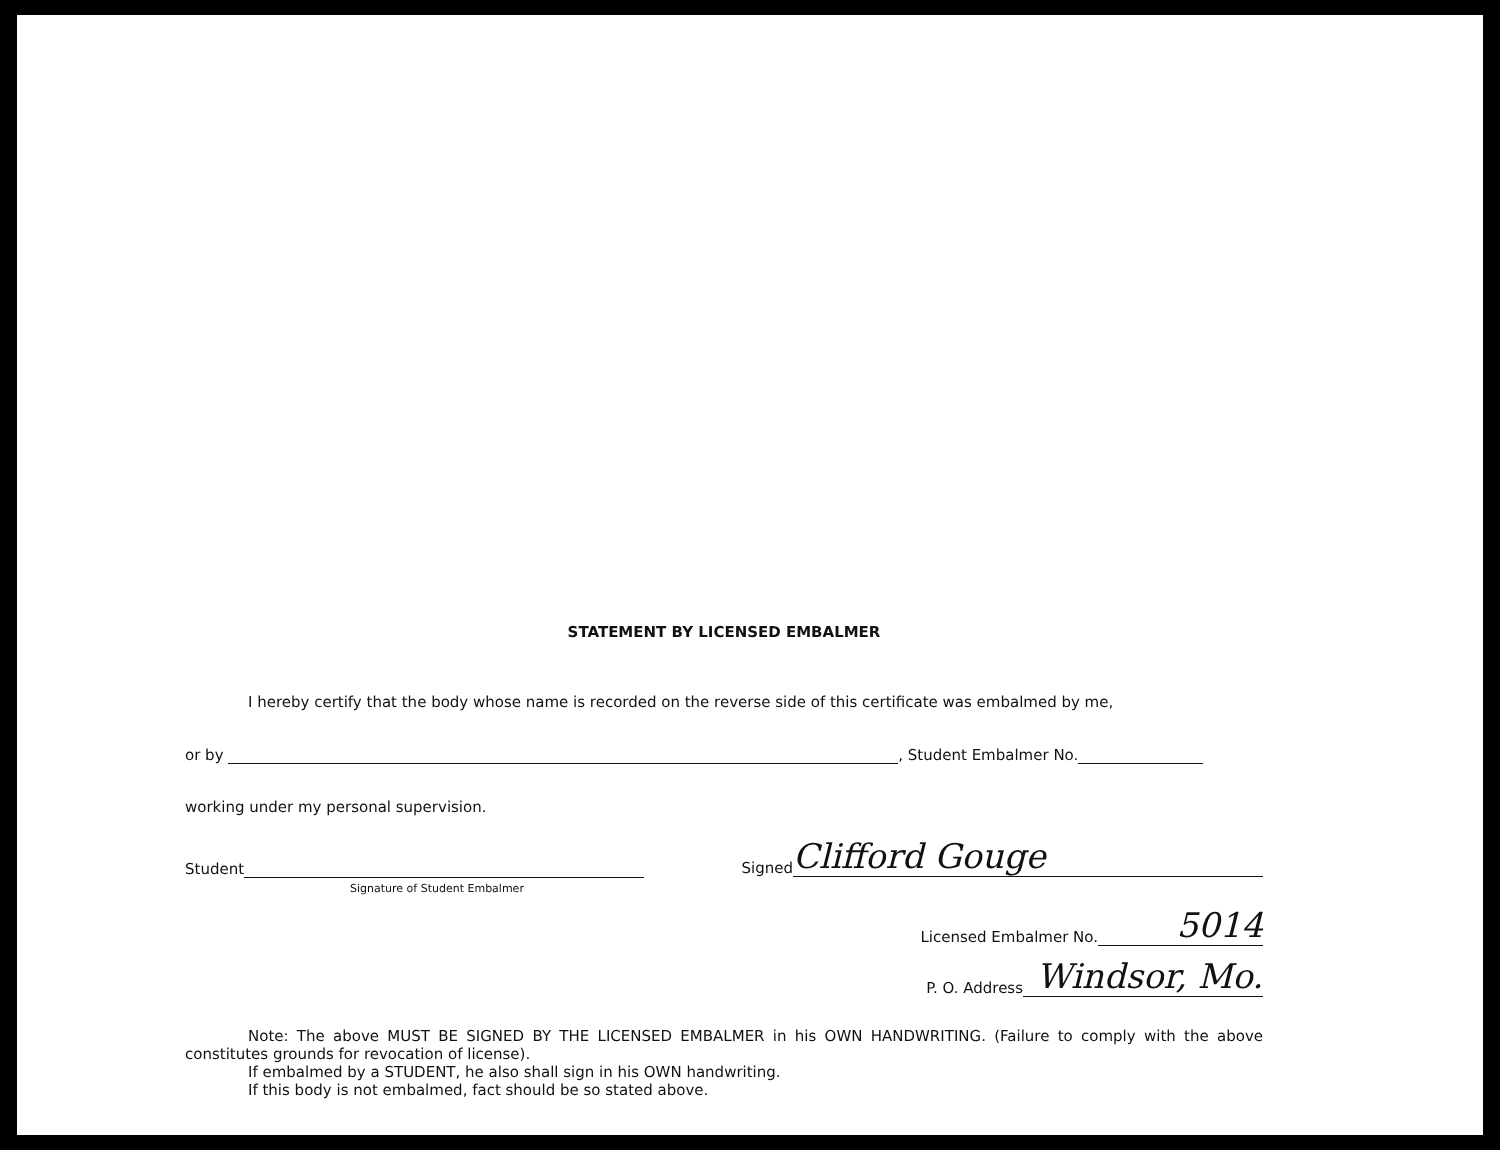STATEMENT BY LICENSED EMBALMER
I hereby certify that the body whose name is recorded on the reverse side of this certificate was embalmed by me,
or by , Student Embalmer No.
working under my personal supervision.
Student
Signature of Student Embalmer
Signed Clifford Gouge
Licensed Embalmer No. 5014
P. O. Address Windsor, Mo.
Note: The above MUST BE SIGNED BY THE LICENSED EMBALMER in his OWN HANDWRITING. (Failure to comply with the above constitutes grounds for revocation of license).
If embalmed by a STUDENT, he also shall sign in his OWN handwriting.
If this body is not embalmed, fact should be so stated above.